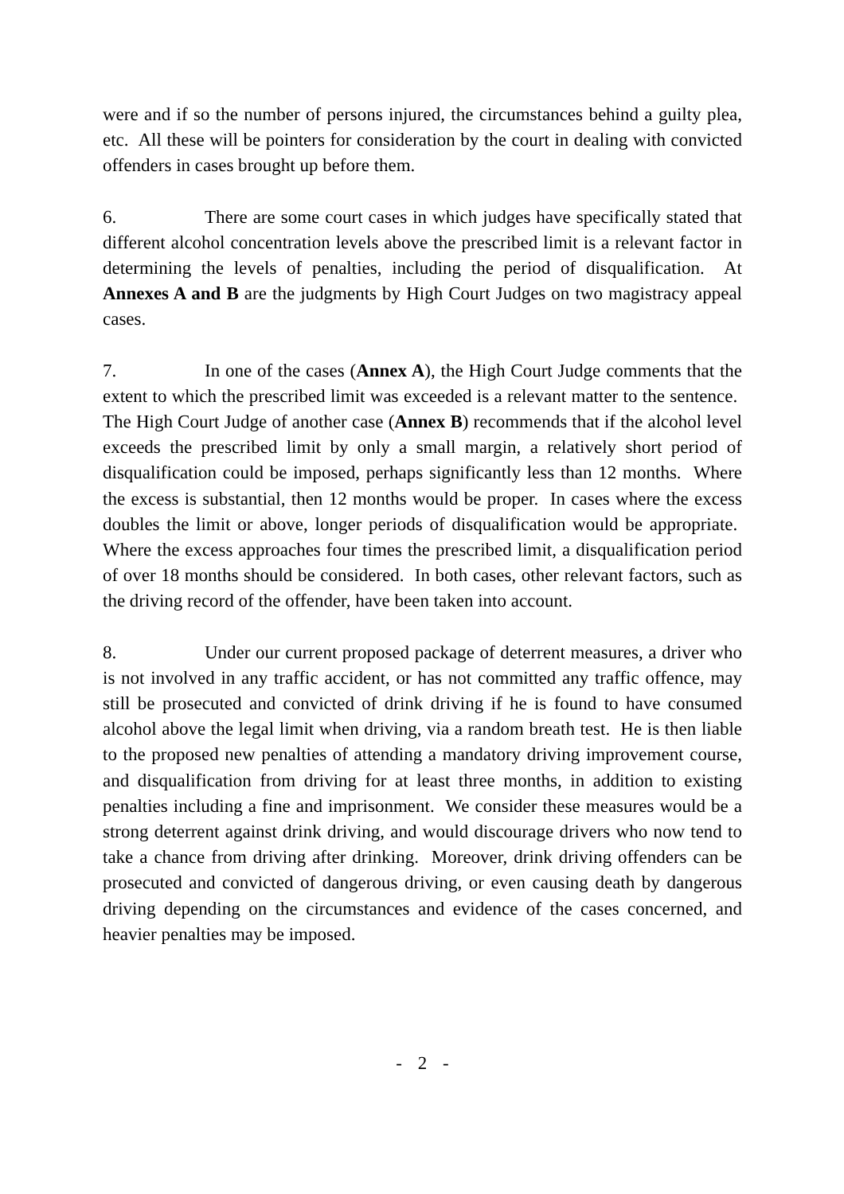were and if so the number of persons injured, the circumstances behind a guilty plea, etc. All these will be pointers for consideration by the court in dealing with convicted offenders in cases brought up before them.
6. There are some court cases in which judges have specifically stated that different alcohol concentration levels above the prescribed limit is a relevant factor in determining the levels of penalties, including the period of disqualification. At Annexes A and B are the judgments by High Court Judges on two magistracy appeal cases.
7. In one of the cases (Annex A), the High Court Judge comments that the extent to which the prescribed limit was exceeded is a relevant matter to the sentence. The High Court Judge of another case (Annex B) recommends that if the alcohol level exceeds the prescribed limit by only a small margin, a relatively short period of disqualification could be imposed, perhaps significantly less than 12 months. Where the excess is substantial, then 12 months would be proper. In cases where the excess doubles the limit or above, longer periods of disqualification would be appropriate. Where the excess approaches four times the prescribed limit, a disqualification period of over 18 months should be considered. In both cases, other relevant factors, such as the driving record of the offender, have been taken into account.
8. Under our current proposed package of deterrent measures, a driver who is not involved in any traffic accident, or has not committed any traffic offence, may still be prosecuted and convicted of drink driving if he is found to have consumed alcohol above the legal limit when driving, via a random breath test. He is then liable to the proposed new penalties of attending a mandatory driving improvement course, and disqualification from driving for at least three months, in addition to existing penalties including a fine and imprisonment. We consider these measures would be a strong deterrent against drink driving, and would discourage drivers who now tend to take a chance from driving after drinking. Moreover, drink driving offenders can be prosecuted and convicted of dangerous driving, or even causing death by dangerous driving depending on the circumstances and evidence of the cases concerned, and heavier penalties may be imposed.
- 2 -